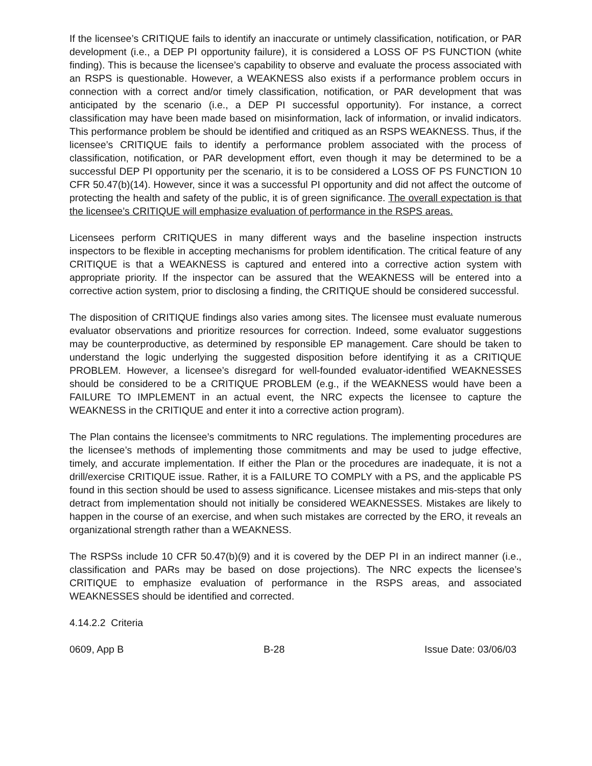If the licensee’s CRITIQUE fails to identify an inaccurate or untimely classification, notification, or PAR development (i.e., a DEP PI opportunity failure), it is considered a LOSS OF PS FUNCTION (white finding). This is because the licensee’s capability to observe and evaluate the process associated with an RSPS is questionable. However, a WEAKNESS also exists if a performance problem occurs in connection with a correct and/or timely classification, notification, or PAR development that was anticipated by the scenario (i.e., a DEP PI successful opportunity). For instance, a correct classification may have been made based on misinformation, lack of information, or invalid indicators. This performance problem be should be identified and critiqued as an RSPS WEAKNESS. Thus, if the licensee’s CRITIQUE fails to identify a performance problem associated with the process of classification, notification, or PAR development effort, even though it may be determined to be a successful DEP PI opportunity per the scenario, it is to be considered a LOSS OF PS FUNCTION 10 CFR 50.47(b)(14). However, since it was a successful PI opportunity and did not affect the outcome of protecting the health and safety of the public, it is of green significance. The overall expectation is that the licensee’s CRITIQUE will emphasize evaluation of performance in the RSPS areas.
Licensees perform CRITIQUES in many different ways and the baseline inspection instructs inspectors to be flexible in accepting mechanisms for problem identification. The critical feature of any CRITIQUE is that a WEAKNESS is captured and entered into a corrective action system with appropriate priority. If the inspector can be assured that the WEAKNESS will be entered into a corrective action system, prior to disclosing a finding, the CRITIQUE should be considered successful.
The disposition of CRITIQUE findings also varies among sites. The licensee must evaluate numerous evaluator observations and prioritize resources for correction. Indeed, some evaluator suggestions may be counterproductive, as determined by responsible EP management. Care should be taken to understand the logic underlying the suggested disposition before identifying it as a CRITIQUE PROBLEM. However, a licensee’s disregard for well-founded evaluator-identified WEAKNESSES should be considered to be a CRITIQUE PROBLEM (e.g., if the WEAKNESS would have been a FAILURE TO IMPLEMENT in an actual event, the NRC expects the licensee to capture the WEAKNESS in the CRITIQUE and enter it into a corrective action program).
The Plan contains the licensee’s commitments to NRC regulations. The implementing procedures are the licensee’s methods of implementing those commitments and may be used to judge effective, timely, and accurate implementation. If either the Plan or the procedures are inadequate, it is not a drill/exercise CRITIQUE issue. Rather, it is a FAILURE TO COMPLY with a PS, and the applicable PS found in this section should be used to assess significance. Licensee mistakes and mis-steps that only detract from implementation should not initially be considered WEAKNESSES. Mistakes are likely to happen in the course of an exercise, and when such mistakes are corrected by the ERO, it reveals an organizational strength rather than a WEAKNESS.
The RSPSs include 10 CFR 50.47(b)(9) and it is covered by the DEP PI in an indirect manner (i.e., classification and PARs may be based on dose projections). The NRC expects the licensee’s CRITIQUE to emphasize evaluation of performance in the RSPS areas, and associated WEAKNESSES should be identified and corrected.
4.14.2.2 Criteria
0609, App B B-28 Issue Date: 03/06/03